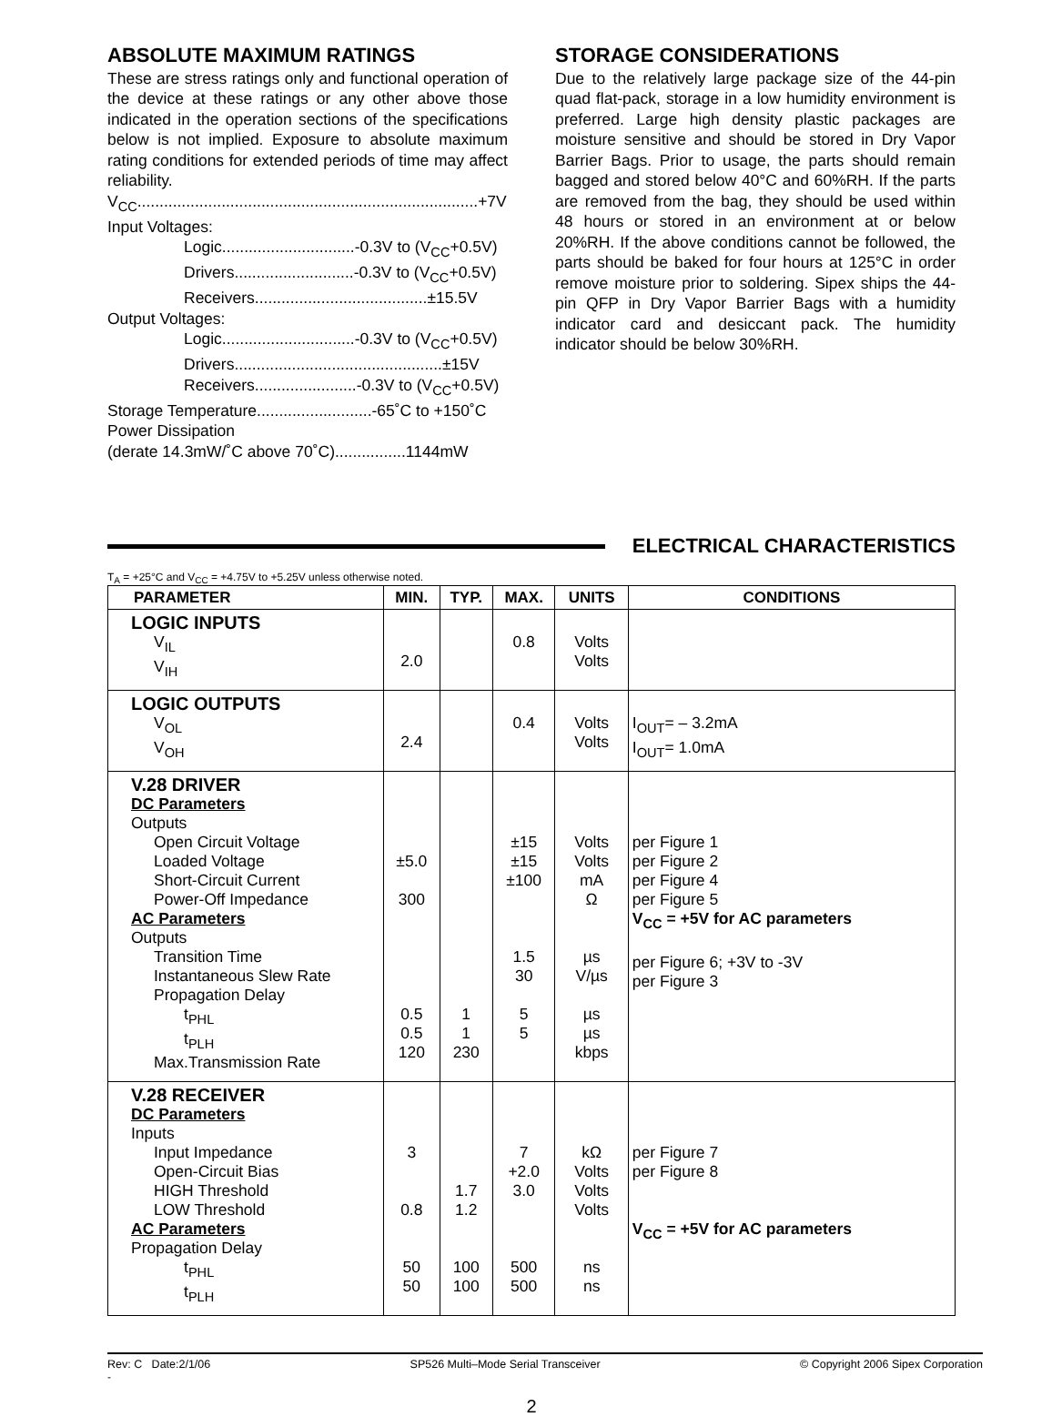ABSOLUTE MAXIMUM RATINGS
These are stress ratings only and functional operation of the device at these ratings or any other above those indicated in the operation sections of the specifications below is not implied. Exposure to absolute maximum rating conditions for extended periods of time may affect reliability.
V<sub>CC</sub>.............................................................................+7V
Input Voltages:
Logic..............................-0.3V to (V<sub>CC</sub>+0.5V)
Drivers...........................-0.3V to (V<sub>CC</sub>+0.5V)
Receivers.......................................±15.5V
Output Voltages:
Logic..............................-0.3V to (V<sub>CC</sub>+0.5V)
Drivers...............................................±15V
Receivers.......................-0.3V to (V<sub>CC</sub>+0.5V)
Storage Temperature..........................-65˚C to +150˚C
Power Dissipation
(derate 14.3mW/˚C above 70˚C)................1144mW
STORAGE CONSIDERATIONS
Due to the relatively large package size of the 44-pin quad flat-pack, storage in a low humidity environment is preferred. Large high density plastic packages are moisture sensitive and should be stored in Dry Vapor Barrier Bags. Prior to usage, the parts should remain bagged and stored below 40°C and 60%RH. If the parts are removed from the bag, they should be used within 48 hours or stored in an environment at or below 20%RH. If the above conditions cannot be followed, the parts should be baked for four hours at 125°C in order remove moisture prior to soldering. Sipex ships the 44-pin QFP in Dry Vapor Barrier Bags with a humidity indicator card and desiccant pack. The humidity indicator should be below 30%RH.
ELECTRICAL CHARACTERISTICS
T<sub>A</sub> = +25°C and V<sub>CC</sub> = +4.75V to +5.25V unless otherwise noted.
| PARAMETER | MIN. | TYP. | MAX. | UNITS | CONDITIONS |
| --- | --- | --- | --- | --- | --- |
| LOGIC INPUTS V<sub>IL</sub> V<sub>IH</sub> | 2.0 | | 0.8 | Volts Volts | |
| LOGIC OUTPUTS V<sub>OL</sub> V<sub>OH</sub> | 2.4 | | 0.4 | Volts Volts | I<sub>OUT</sub>= – 3.2mA I<sub>OUT</sub>= 1.0mA |
| V.28 DRIVER DC Parameters Outputs Open Circuit Voltage Loaded Voltage Short-Circuit Current Power-Off Impedance AC Parameters Outputs Transition Time Instantaneous Slew Rate Propagation Delay t<sub>PHL</sub> t<sub>PLH</sub> Max.Transmission Rate | ±5.0 300 0.5 0.5 120 | 1 1 230 | ±15 ±15 ±100 1.5 30 5 5 | Volts Volts mA Ω µs V/µs µs µs kbps | per Figure 1 per Figure 2 per Figure 4 per Figure 5 V<sub>CC</sub> = +5V for AC parameters per Figure 6; +3V to -3V per Figure 3 |
| V.28 RECEIVER DC Parameters Inputs Input Impedance Open-Circuit Bias HIGH Threshold LOW Threshold AC Parameters Propagation Delay t<sub>PHL</sub> t<sub>PLH</sub> | 3 0.8 50 50 | 1.7 1.2 100 100 | 7 +2.0 3.0 500 500 | kΩ Volts Volts Volts ns ns | per Figure 7 per Figure 8 V<sub>CC</sub> = +5V for AC parameters |
Rev: C Date:2/1/06 SP526 Multi–Mode Serial Transceiver © Copyright 2006 Sipex Corporation
-
2